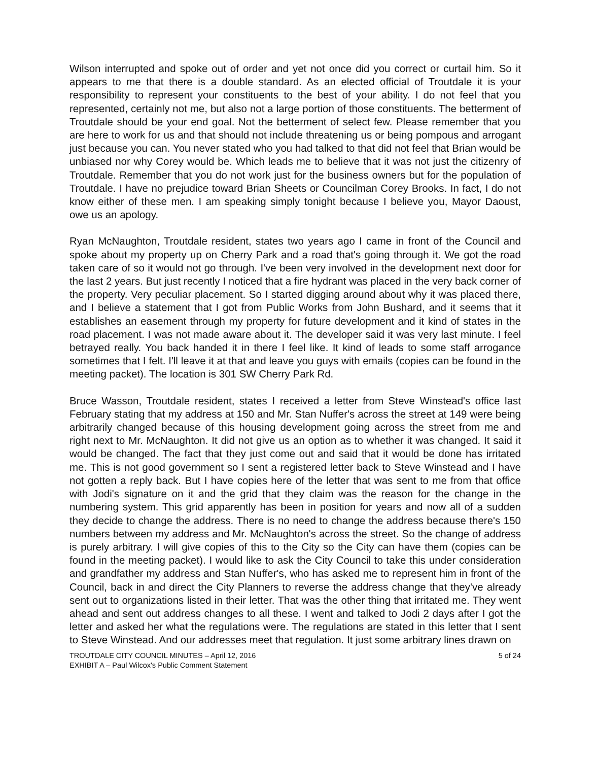Wilson interrupted and spoke out of order and yet not once did you correct or curtail him. So it appears to me that there is a double standard. As an elected official of Troutdale it is your responsibility to represent your constituents to the best of your ability. I do not feel that you represented, certainly not me, but also not a large portion of those constituents. The betterment of Troutdale should be your end goal. Not the betterment of select few. Please remember that you are here to work for us and that should not include threatening us or being pompous and arrogant just because you can. You never stated who you had talked to that did not feel that Brian would be unbiased nor why Corey would be. Which leads me to believe that it was not just the citizenry of Troutdale. Remember that you do not work just for the business owners but for the population of Troutdale. I have no prejudice toward Brian Sheets or Councilman Corey Brooks. In fact, I do not know either of these men. I am speaking simply tonight because I believe you, Mayor Daoust, owe us an apology.
Ryan McNaughton, Troutdale resident, states two years ago I came in front of the Council and spoke about my property up on Cherry Park and a road that's going through it. We got the road taken care of so it would not go through. I've been very involved in the development next door for the last 2 years. But just recently I noticed that a fire hydrant was placed in the very back corner of the property. Very peculiar placement. So I started digging around about why it was placed there, and I believe a statement that I got from Public Works from John Bushard, and it seems that it establishes an easement through my property for future development and it kind of states in the road placement. I was not made aware about it. The developer said it was very last minute. I feel betrayed really. You back handed it in there I feel like. It kind of leads to some staff arrogance sometimes that I felt. I'll leave it at that and leave you guys with emails (copies can be found in the meeting packet). The location is 301 SW Cherry Park Rd.
Bruce Wasson, Troutdale resident, states I received a letter from Steve Winstead's office last February stating that my address at 150 and Mr. Stan Nuffer's across the street at 149 were being arbitrarily changed because of this housing development going across the street from me and right next to Mr. McNaughton. It did not give us an option as to whether it was changed. It said it would be changed. The fact that they just come out and said that it would be done has irritated me. This is not good government so I sent a registered letter back to Steve Winstead and I have not gotten a reply back. But I have copies here of the letter that was sent to me from that office with Jodi's signature on it and the grid that they claim was the reason for the change in the numbering system. This grid apparently has been in position for years and now all of a sudden they decide to change the address. There is no need to change the address because there's 150 numbers between my address and Mr. McNaughton's across the street. So the change of address is purely arbitrary. I will give copies of this to the City so the City can have them (copies can be found in the meeting packet). I would like to ask the City Council to take this under consideration and grandfather my address and Stan Nuffer's, who has asked me to represent him in front of the Council, back in and direct the City Planners to reverse the address change that they've already sent out to organizations listed in their letter. That was the other thing that irritated me. They went ahead and sent out address changes to all these. I went and talked to Jodi 2 days after I got the letter and asked her what the regulations were. The regulations are stated in this letter that I sent to Steve Winstead. And our addresses meet that regulation. It just some arbitrary lines drawn on
TROUTDALE CITY COUNCIL MINUTES – April 12, 2016 5 of 24
EXHIBIT A – Paul Wilcox's Public Comment Statement